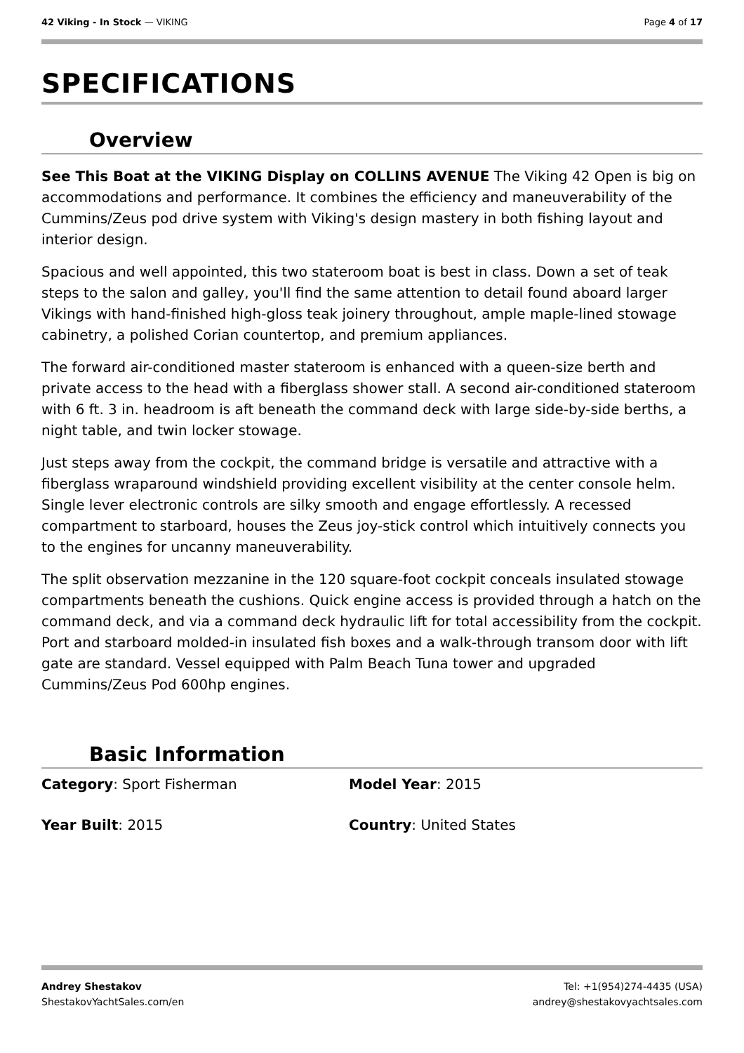42 Viking - In Stock — VIKING Page 4 of 17
SPECIFICATIONS
Overview
See This Boat at the VIKING Display on COLLINS AVENUE The Viking 42 Open is big on accommodations and performance. It combines the efficiency and maneuverability of the Cummins/Zeus pod drive system with Viking's design mastery in both fishing layout and interior design.
Spacious and well appointed, this two stateroom boat is best in class. Down a set of teak steps to the salon and galley, you'll find the same attention to detail found aboard larger Vikings with hand-finished high-gloss teak joinery throughout, ample maple-lined stowage cabinetry, a polished Corian countertop, and premium appliances.
The forward air-conditioned master stateroom is enhanced with a queen-size berth and private access to the head with a fiberglass shower stall. A second air-conditioned stateroom with 6 ft. 3 in. headroom is aft beneath the command deck with large side-by-side berths, a night table, and twin locker stowage.
Just steps away from the cockpit, the command bridge is versatile and attractive with a fiberglass wraparound windshield providing excellent visibility at the center console helm. Single lever electronic controls are silky smooth and engage effortlessly. A recessed compartment to starboard, houses the Zeus joy-stick control which intuitively connects you to the engines for uncanny maneuverability.
The split observation mezzanine in the 120 square-foot cockpit conceals insulated stowage compartments beneath the cushions. Quick engine access is provided through a hatch on the command deck, and via a command deck hydraulic lift for total accessibility from the cockpit. Port and starboard molded-in insulated fish boxes and a walk-through transom door with lift gate are standard. Vessel equipped with Palm Beach Tuna tower and upgraded Cummins/Zeus Pod 600hp engines.
Basic Information
Category: Sport Fisherman
Model Year: 2015
Year Built: 2015
Country: United States
Andrey Shestakov
ShestakovYachtSales.com/en
Tel: +1(954)274-4435 (USA)
andrey@shestakovyachtsales.com